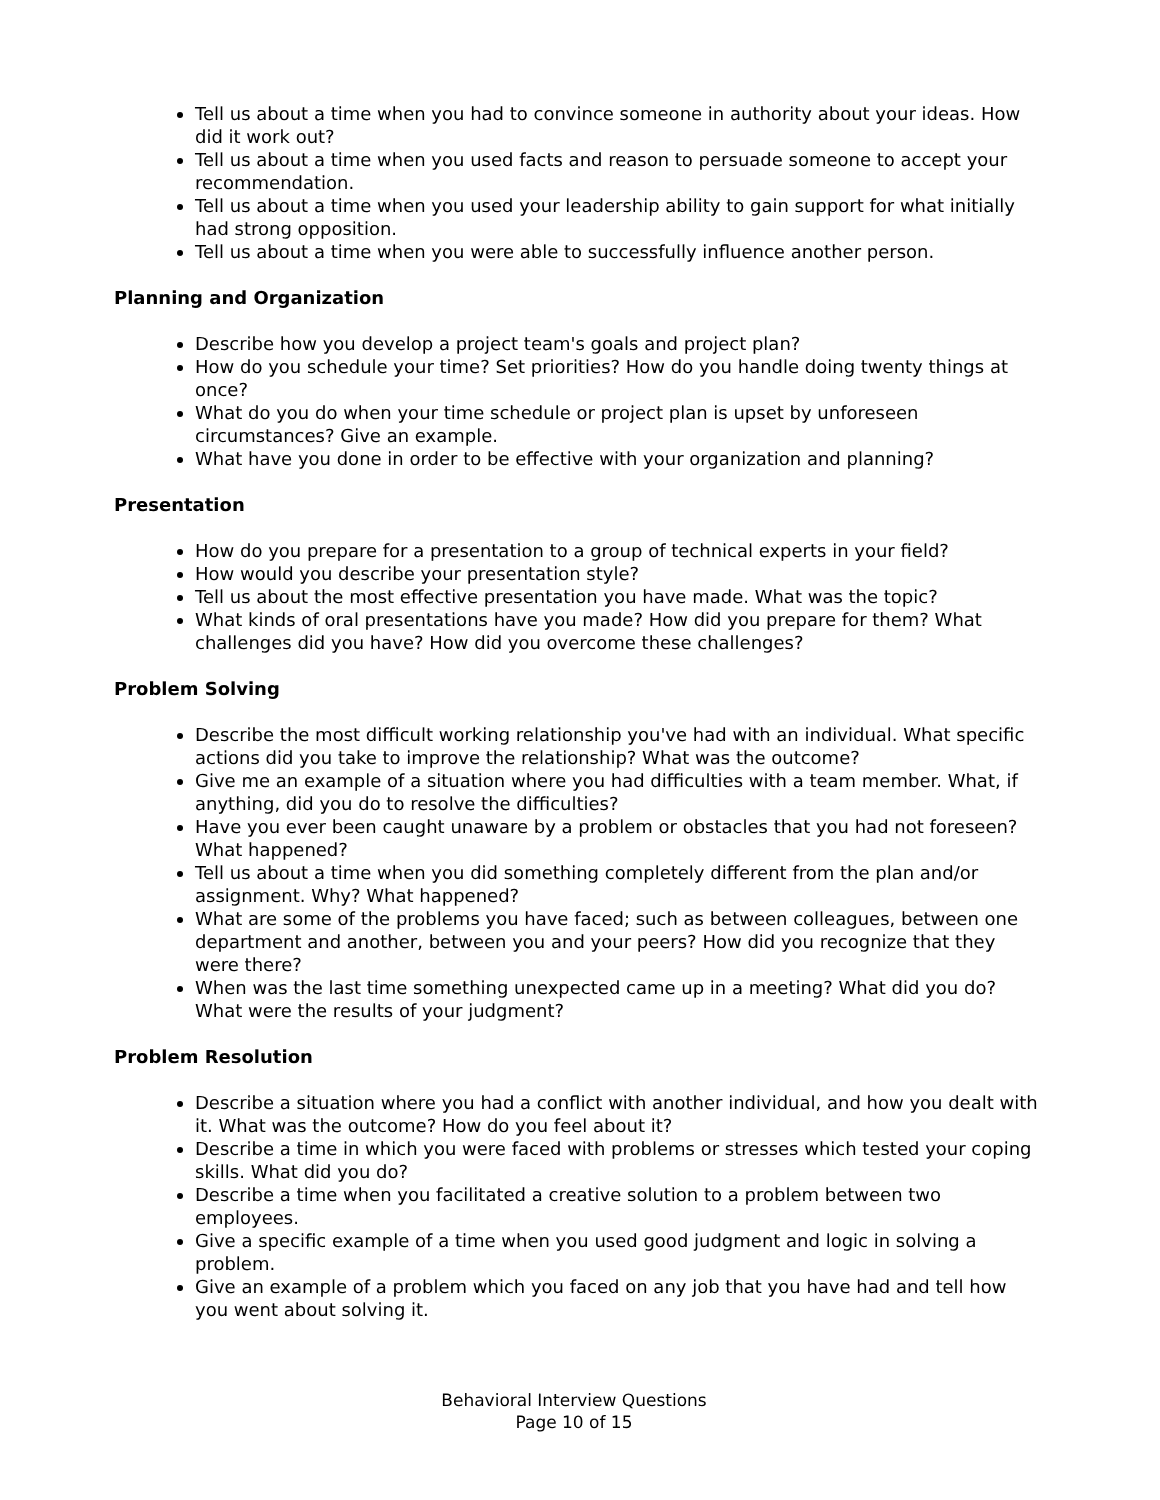Tell us about a time when you had to convince someone in authority about your ideas. How did it work out?
Tell us about a time when you used facts and reason to persuade someone to accept your recommendation.
Tell us about a time when you used your leadership ability to gain support for what initially had strong opposition.
Tell us about a time when you were able to successfully influence another person.
Planning and Organization
Describe how you develop a project team's goals and project plan?
How do you schedule your time? Set priorities? How do you handle doing twenty things at once?
What do you do when your time schedule or project plan is upset by unforeseen circumstances? Give an example.
What have you done in order to be effective with your organization and planning?
Presentation
How do you prepare for a presentation to a group of technical experts in your field?
How would you describe your presentation style?
Tell us about the most effective presentation you have made. What was the topic?
What kinds of oral presentations have you made? How did you prepare for them? What challenges did you have? How did you overcome these challenges?
Problem Solving
Describe the most difficult working relationship you've had with an individual. What specific actions did you take to improve the relationship? What was the outcome?
Give me an example of a situation where you had difficulties with a team member. What, if anything, did you do to resolve the difficulties?
Have you ever been caught unaware by a problem or obstacles that you had not foreseen? What happened?
Tell us about a time when you did something completely different from the plan and/or assignment. Why? What happened?
What are some of the problems you have faced; such as between colleagues, between one department and another, between you and your peers? How did you recognize that they were there?
When was the last time something unexpected came up in a meeting? What did you do? What were the results of your judgment?
Problem Resolution
Describe a situation where you had a conflict with another individual, and how you dealt with it. What was the outcome? How do you feel about it?
Describe a time in which you were faced with problems or stresses which tested your coping skills. What did you do?
Describe a time when you facilitated a creative solution to a problem between two employees.
Give a specific example of a time when you used good judgment and logic in solving a problem.
Give an example of a problem which you faced on any job that you have had and tell how you went about solving it.
Behavioral Interview Questions
Page 10 of 15